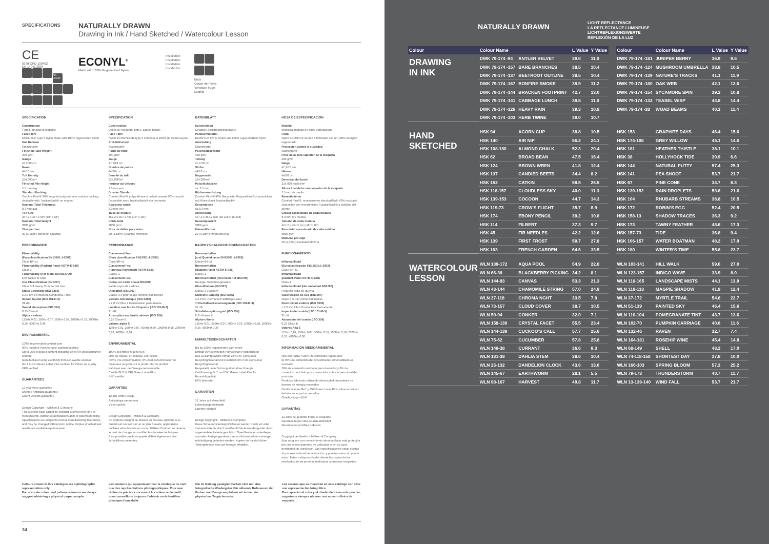SPECIFICATIONS
NATURALLY DRAWN
Drawing in Ink / Hand Sketched / Watercolour Lesson
CE
0338-CPD-100402
EN 14041:2004
NA HCHO
ECONYL<sup>®</sup>
Made with 100% Regenerated Nylon
Installation
Installation
Installation
Instalación
Brick
Coupe de Pierre
Versetzte Fuge
Ladrillo
SPECIFICATION
Construction
Tufted, structured loop pile
Face Fibre
ECONYL® Type 6 nylon made with 100% regenerated nylon
Soil Release
Stainsmart®
Finished Face Weight
490 g/m²
Gauge
47.2/10 cm
Rows
44/10 cm
Tuft Density
224,000/m²
Finished Pile Height
2.5 mm avg.
Standard Backing
Comfort Plus²® 90% recycled polyurethane cushion backing
Available with TractionBack® on request
Nominal Total Thickness
8.3 mm avg.
Tile Size
457.2 x 457.2 mm (18” x 18”)
Nominal Total Weight
3800 g/m²
Tiles per box
20 (4.18m²) Minimum Quantity
PERFORMANCE
Flammability
(Euroclassification EN13501:1-2002)
Class Bfl–s1
Flammability (Radiant Panel ASTM-E-648)
Class 1
Flammability (Hot metal nut BS4790)
Low radius of Char
Use Classification (EN1307)
Class 3 3 Heavy Commercial Use
Static Electricity (ISO 6356)
≤ 2.0 KV, Permanent Conductive Fibre
Impact Sound (ISO 10140-3)
31 dB
Sound absorption (ISO 354)
0.25 Class E
Alpha s values
125Hz 0.01, 250Hz 0.07, 500Hz 0.59, 1000Hz 0.18, 2000Hz 0.26, 4000Hz 0.36
ENVIRONMENTAL
100% regenerated content yarn
90% recycled Polyurethane cushion backing
Up to 26% recycled content including up to 6% post consumer content
Manufactured using electricity from renewable sources
GUT & CRI Green Label Plus certified for indoor air quality
EPD verified
GUARANTEES
12 year wear guarantee
Lifetime Antistatic guarantee
Latent Defects guarantee
Design Copyright – Milliken & Company.
This cushion-back carpet tile product is covered by one or more patents, published applications and/ or patents pending. Specifications are subject to normal manufacturing tolerances and may be changed without prior notice. Copies of actual test results are available upon request.
SPÉCIFICATION
Construction
Dalles de moquette tuftée, aspect bouclé
Face Fibre
Nylon ECONYL® de type 6 composé à 100% de nylon recyclé
Anti-Salissurel
Stainsmart®
Poids de fibre
490 g/m²
Jauge
47,2/10 cm
Nombre de points
44/10 cm
Densité du tuft
224,000/m²
Hauteur du Velours
2.5 mm env.
Dossier Standard
Comfort Plus²® polyuréthane à cellule ouverte 90% recyclé
Disponible avec TractionBack® sur demande
Epaisseur totale
8,3 mm env.
Taille de module
457,2 x 457,2 mm (18” x 18”)
Poids total
3800 g/m²
Nbre de dalles par carton
20 (4,18m²) Quantité Minimum
PERFORMANCE
Classement Feu
(Euro classification EN13501:1-2002)
Class Bfl–s1
Classement Feu
(Panneau Rayonnant ASTM E648)
Classe 1
Classement Feu
(Ecrou en métal chaud BS4790)
Faible rayon de carbone
Utilisation (EN1307)
Classe 3 3 pour usage commercial intensif
Velours Antistatique (ISO 6356)
≤ 2,0 KV fibre à transmission permanente
Isolation aux bruits d’impacts (ISO 10140-3)
31 dB
Absorption aux bruits aériens (ISO 354)
0,25 Classe E
Valeurs alpha S
125Hz 0,01, 250Hz 0,07, 500Hz 0,59, 1000Hz 0,18, 2000Hz 0,26, 4000Hz 0,36
ENVIRONMENTAL
100% des fibres régénérées
90% du dossier en mousse est recyclé
<26% Pré-consommation, 6% post consommation de matériaux recyclés sur le poids total du produit
Fabriqué avec de l’énergie renouvelable
Certifié GUT & CRI Green Label Plus
EPD certifié
GARANTIES
12 ans contre usage
Antistatique permanent
Vices cachés
Design Copyright – Milliken & Company.
Ce système intégral de dossier en mousse appliqué à ce produit est couvert par un ou plus brevets, applications publiées et/ou brevets en cours. Milliken Contract se réserve le droit de changer ou modifier les données techniques.
Il est possible que la moquette diffère légèrement des échantillons présentés.
DATENBLATT
Konstruktion
Getuftete Strukturschlingenware
Polfasermaterial
ECONYL® Typ 6, Nylon aus 100% regeneriertem Nylon
Ausrüstung
Stainsmart®
Poleinsatzgewicht
490 g/m²
Teilung
47,2/10 cm
Stiche
44/10 cm
Noppenzahl
224,000/m²
Polschichtdicke
ca. 2,5 mm
Rückenausrüstung
Comfort Plus²® 90% Recycelter Polyurethan-Schaumrücken
Auf Wunsch mit TractionBack®
Gesamtdicke
ca.8,3 mm
Abmessung
457,2 x 457,2 mm (18 Zoll x 18 Zoll)
Gesamtgewicht
3800 gsm
Fliesen/Karton
20 (4,18m²) Mindestmenge
BAUPHYSIKALISCHE EIGENSCHAFTEN
Brennverhalten
(und Qualmklasse EN13501:1-2002)
Klasse Bfl–s1
Brennverhalten
(Radiant Panel ASTM-E-648)
Klasse 1
Brennverhalten (Hot metal nut BS4790)
Geringer Verkohlungsradius
Klassifikation (EN1307)
Klasse 3 3 Extrem
Statische Ladung (ISO 6356)
≤ 2,0 KV, Permanent leitfähige Faser
Trittschallverbesserungsmaß (ISO 10140-3)
31 dB
Schallabsorptionsgrad (ISO 354)
0,25 Klasse E
Alpha-s Werte
125Hz 0,01, 250Hz 0,07, 500Hz 0,59, 1000Hz 0,18, 2000Hz 0,26, 4000Hz 0,36
UMWELTEIGENSCHAFTEN
Bis zu 100% regenirierten garn Anteil
Enthält 90% recycelten Polyurethan Polsterrücken
Das Gesamtgewicht enthält 26% Pre-Consumer Recyclingmaterial und zusätzlich 6% Post-Consumer Recyclingmaterial
Hergestellt unter Nutzung alternativer Energie
Zertifizierung GuT und CRI Green Label Plus für Raumluftqualität
EPD überprüft
GARANTIEN
12 Jahre auf Verschleiß
Lebenslange Antistatik
Latenter Mangel
Design Copyright – Milliken & Company.
Diese Schaumrückenteppichfliesen werden durch ein oder mehrere Patente durch veröffentlichte Anwendung oder durch angemeldete Patente geschützt. Spezifikationen unterliegen normalen Fertigungstoleranzen und können ohne vorherige Ankündigung geändert werden. Kopien der tatsächlichen Testergebnisse sind auf Anfrage erhältlich.
HOJA DE ESPECIFICACIÓN
Modelo
Moqueta modular de bucle estructurado
Fibra
Nylon ECONYL® de tipo 6 fabricado con un 100% de nylon regenerado
Protección contra la suciedad
Stainsmart®
Peso de la cara superior de la moqueta
490 g/m²
Galga
47,2/10 cm
Hileras
44/10 cm
Densidad del bucle
224,000 bucles/m²
Altura final de la cara superior de la moqueta
2.5 mm de media
Revestimiento
Comfort Plus²®, revestimiento almohadillado 90% reciclado
Disponible con revestimiento TractionBack® a solicitud del cliente
Grosor aproximado de cada módulo
8,3 mm (de media)
Tamaño de cada módulo
457,2 x 457,2 mm (18” x 18”)
Peso total aproximado de cada módulo
3800 gsm
Módulas por caja
20 (4,18m²) Cantidad Mínima
FUNCIONAMIENTO
Inflamabilidad
(Euroclasificación EN13501:1-2002)
Clase Bfl–s1
Inflamabilidad
(Radiant Panel ASTM-E-648)
Clase 1
Inflamabilidad (Hot metal nut BS4790)
Pequeño radio de quema
Clasificación de uso (EN1307)
Clase 3 3 Uso comercial intenso
Electricidad estática (ISO 6356)
≤ 2,0 KV, Fibra Conductora Permanente
Impacto del sonido (ISO 10140-3)
31 dB
Absorción del sonido (ISO 354)
0,25 Clase E
Valores Alfa S
125Hz 0,01, 250Hz 0,07, 500Hz 0,59, 1000Hz 0,18, 2000Hz 0,26, 4000Hz 0,36
INFORMACIÓN MEDIOAMBIENTAL
Hilo con hasta <100% de contenido regenerado.
El 90% del contenido del revestimiento almohadillado es reciclado
26% de contenido reciclado preconsumidor y 6% de contenido reciclado post-consumidor sobre el peso total del producto
Producto fabricado utilizando electricidad procedente de fuentes de energía renovable
Certificaciones GuT y CRI Green Label Plus sobre la calidad del aire en espacios cerrados
Clasificado por EDP
GARANTÍAS
12 años de garantía frente al desgaste
Garantía de por vida de antiestaticidad
Garantía por posibles defectos
Copyright del diseño – Milliken & Company.
Esta moqueta con revestimiento almohadillado está protegida por una o más patentes, ya aplicadas o, en su caso, pendientes de concesión. Las especificaciones están sujetas al proceso habitual de fabricación, y pueden variar sin previo aviso. Están a disposición del cliente las copias de los resultados de las pruebas realizadas a nuestras moquetas.
Colours shown in this catalogue are a photographic representation only.
For accurate colour and pattern reference we always suggest obtaining a physical carpet sample.
Les couleurs qui apparaissent sur le catalogue ne sont que des représentations photographiques. Pour une référence précise concernant la couleur ou le motif, nous conseillons toujours d’obtenir un échantillon physique d’une dalle.
Die im Katalog gezeigten Farben sind nur eine fotografische Wiedergabe. Für akkurate Referenzen der Farben und Design empfehlen wir immer ein physisches Teppichmuster.
Los colores que se muestran en este catálogo son sólo una representación fotográfica.
Para apreciar el color y el diseño de forma más precisa, sugerimos siempre obtener una muestra física de moqueta.
34
NATURALLY DRAWN
LIGHT REFLECTANCE
LA REFLECTANCE LUMINEUSE
LICHTREFLEXIONSWERTE
REFLEXIÓN DE LA LUZ
| Colour | Colour Name | | L Value | Y Value | | Colour | Colour Name | L Value | Y Value |
| --- | --- | --- | --- | --- | --- | --- | --- | --- | --- |
| DRAWING IN INK | DWK 79-174 -94 | ANTLER VELVET | 39.6 | 11.0 | | DWK 79-174 -181 | JUNIPER BERRY | 36.9 | 9.5 |
| | DWK 79-174 -157 | BARE BRANCHES | 38.5 | 10.4 | | DWK 79-174 -124 | MUSHROOM UMBRELLA | 38.8 | 10.5 |
| | DWK 79-174 -137 | BEETROOT OUTLINE | 38.5 | 10.4 | | DWK 79-174 -139 | NATURE’S TRACKS | 41.1 | 11.9 |
| | DWK 79-174 -167 | BONFIRE SMOKE | 39.9 | 11.2 | | DWK 79-174 -180 | OAK WEB | 42.1 | 12.6 |
| | DWK 79-174 -144 | BRACKEN FOOTPRINT | 42.7 | 13.0 | | DWK 79-174 -154 | SYCAMORE SPIN | 39.2 | 10.8 |
| | DWK 79-174 -141 | CABBAGE LUNCH | 39.5 | 11.0 | | DWK 79-174 -132 | TEASEL WISP | 44.8 | 14.4 |
| | DWK 79-174 -126 | HEAVY RAIN | 39.3 | 10.8 | | DWK 79-174 -38 | WOAD BEAMS | 40.3 | 11.4 |
| | DWK 79-174 -103 | HERB TWINE | 39.0 | 10.7 | | | | | |
| HAND SKETCHED | HSK 94 | ACORN CUP | 38.8 | 10.5 | | HSK 153 | GRAPHITE DAYS | 46.4 | 15.6 |
| | HSK 140 | AIR NIP | 56.2 | 24.1 | | HSK 174-108 | GREY WILLOW | 45.1 | 14.6 |
| | HSK 108-180 | ALMOND CHALK | 52.3 | 20.4 | | HSK 181 | HEATHER THISTLE | 38.1 | 10.1 |
| | HSK 62 | BROAD BEAN | 47.5 | 16.4 | | HSK 38 | HOLLYHOCK TIDE | 30.9 | 6.6 |
| | HSK 124 | BROWN WREN | 41.8 | 12.4 | | HSK 144 | NATURAL PUTTY | 57.4 | 25.3 |
| | HSK 137 | CANDIED BEETS | 34.4 | 8.2 | | HSK 141 | PEA SHOOT | 53.7 | 21.7 |
| | HSK 152 | CATKIN | 58.5 | 26.5 | | HSK 67 | PINE CONE | 34.7 | 8.3 |
| | HSK 118-157 | CLOUDLESS SKY | 40.0 | 11.3 | | HSK 139-152 | RAIN DROPLETS | 53.6 | 21.6 |
| | HSK 139-153 | COCOON | 44.7 | 14.3 | | HSK 104 | RHUBARB STREAMS | 38.8 | 10.5 |
| | HSK 119-73 | CROW’S FLIGHT | 35.7 | 8.9 | | HSK 172 | ROBIN’S EGG | 52.4 | 20.5 |
| | HSK 174 | EBONY PENCIL | 39.2 | 10.8 | | HSK 158-13 | SHADOW TRACES | 36.3 | 9.2 |
| | HSK 114 | FILBERT | 37.3 | 9.7 | | HSK 173 | TAWNY FEATHER | 48.6 | 17.3 |
| | HSK 45 | FIR NEEDLES | 42.2 | 12.6 | | HSK 157-73 | TIDE | 36.8 | 9.4 |
| | HSK 139 | FIRST FROST | 59.7 | 27.8 | | HSK 106-157 | WATER BOATMAN | 48.2 | 17.0 |
| | HSK 103 | FRENCH GARDEN | 64.6 | 33.5 | | HSK 180 | WINTER’S TIME | 55.8 | 23.7 |
| WATERCOLOUR LESSON | WLN 139-172 | AQUA POOL | 54.9 | 22.8 | | WLN 103-141 | HILL WALK | 59.0 | 27.0 |
| | WLN 66-38 | BLACKBERRY PICKING | 34.2 | 8.1 | | WLN 123-157 | INDIGO WAVE | 33.9 | 8.0 |
| | WLN 144-83 | CANVAS | 53.3 | 21.3 | | WLN 118-165 | LANDSCAPE MISTS | 44.1 | 13.9 |
| | WLN 48-144 | CHAMOMILE STRING | 57.0 | 24.9 | | WLN 119-118 | MAGPIE SHADOW | 41.9 | 12.4 |
| | WLN 27-118 | CHROMA NGHT | 33.5 | 7.8 | | WLN 37-172 | MYRTLE TRAIL | 54.8 | 22.7 |
| | WLN 73-157 | CLOUD COVER | 38.7 | 10.5 | | WLN 51-139 | PAINTED SKY | 46.4 | 15.6 |
| | WLN 59-94 | CONKER | 32.0 | 7.1 | | WLN 110-104 | POMEGRANATE TINT | 43.7 | 13.6 |
| | WLN 158-139 | CRYSTAL FACET | 55.5 | 23.4 | | WLN 102-70 | PUMPKIN CARRIAGE | 40.6 | 11.6 |
| | WLN 144-139 | CUCKOO’S CALL | 57.7 | 25.6 | | WLN 132-46 | RAVEN | 32.7 | 7.4 |
| | WLN 75-62 | CUCUMBER | 57.8 | 25.8 | | WLN 164-181 | ROSEHIP WINE | 45.4 | 14.8 |
| | WLN 149-38 | CURRANT | 36.6 | 9.3 | | WLN 68-149 | SHELL | 48.2 | 17.0 |
| | WLN 181-38 | DAHLIA STEM | 38.6 | 10.4 | | WLN 74-118-158 | SHORTEST DAY | 37.8 | 10.0 |
| | WLN 25-132 | DANDELION CLOCK | 43.6 | 13.6 | | WLN 166-103 | SPRING BLOOM | 57.3 | 25.2 |
| | WLN 145-67 | EARTHWORM | 28.1 | 5.5 | | WLN 79-173 | THUNDERSTORM | 40.7 | 11.7 |
| | WLN 98-167 | HARVEST | 40.8 | 11.7 | | WLN 13-139-140 | WIND FALL | 53.7 | 21.7 |